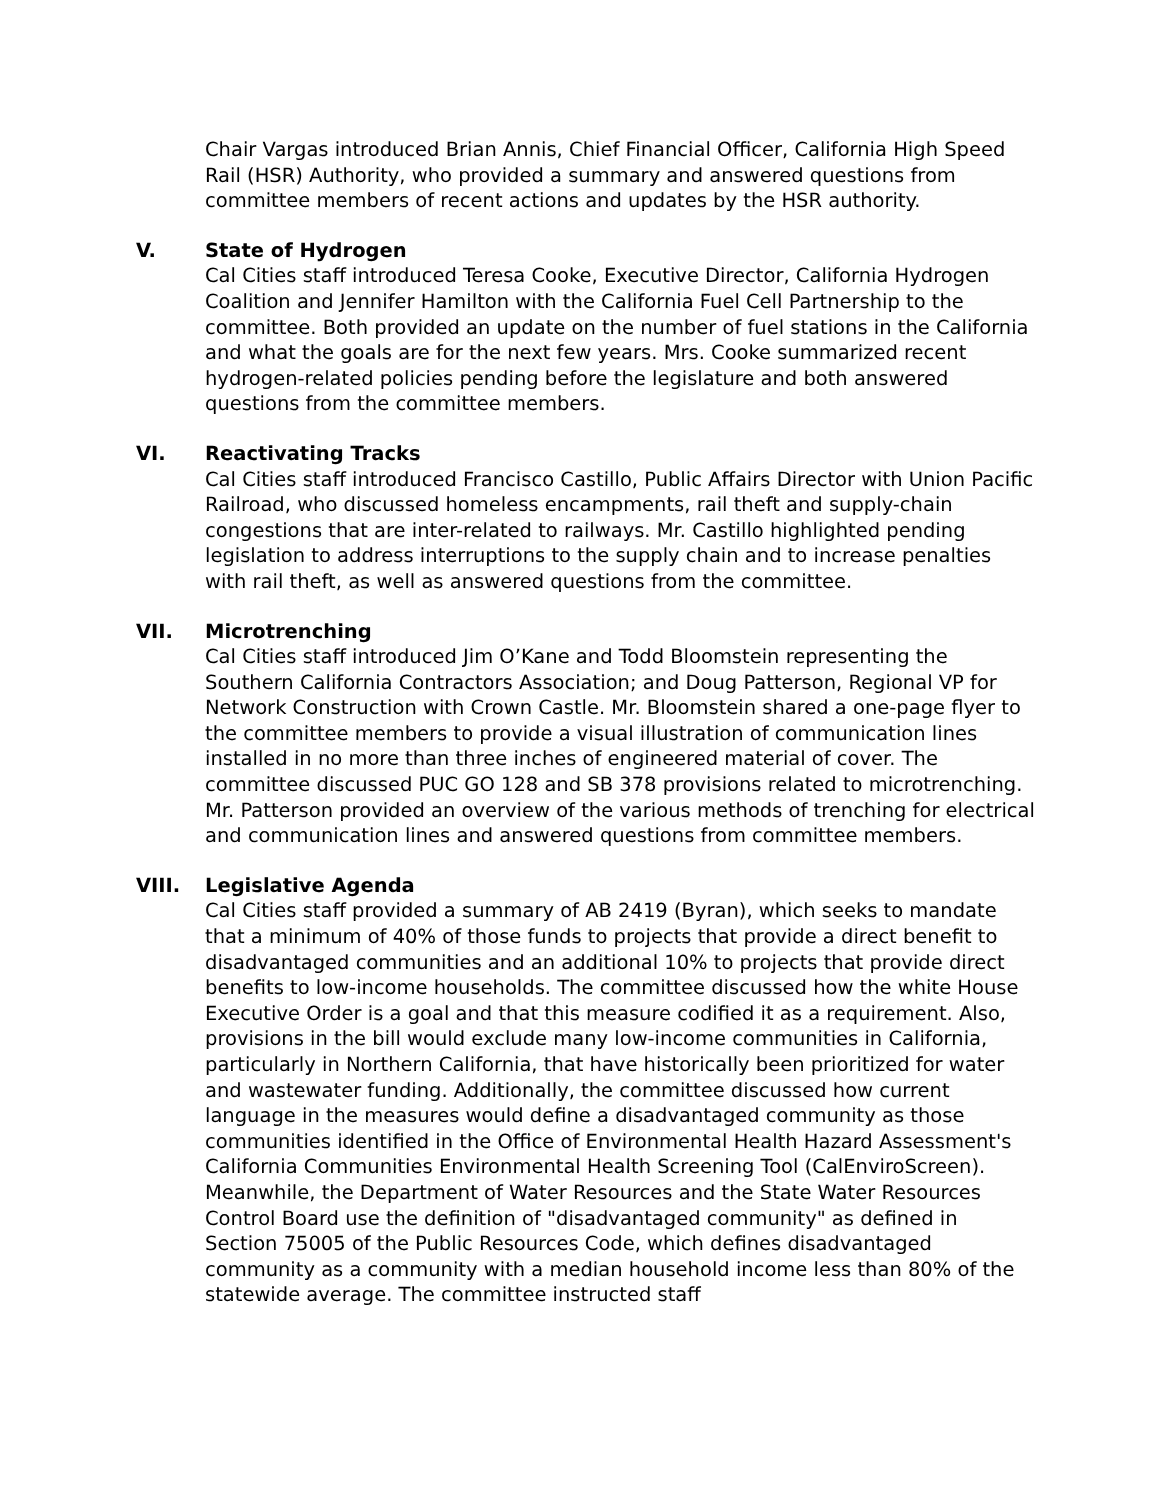Chair Vargas introduced Brian Annis, Chief Financial Officer, California High Speed Rail (HSR) Authority, who provided a summary and answered questions from committee members of recent actions and updates by the HSR authority.
V. State of Hydrogen
Cal Cities staff introduced Teresa Cooke, Executive Director, California Hydrogen Coalition and Jennifer Hamilton with the California Fuel Cell Partnership to the committee. Both provided an update on the number of fuel stations in the California and what the goals are for the next few years. Mrs. Cooke summarized recent hydrogen-related policies pending before the legislature and both answered questions from the committee members.
VI. Reactivating Tracks
Cal Cities staff introduced Francisco Castillo, Public Affairs Director with Union Pacific Railroad, who discussed homeless encampments, rail theft and supply-chain congestions that are inter-related to railways. Mr. Castillo highlighted pending legislation to address interruptions to the supply chain and to increase penalties with rail theft, as well as answered questions from the committee.
VII. Microtrenching
Cal Cities staff introduced Jim O’Kane and Todd Bloomstein representing the Southern California Contractors Association; and Doug Patterson, Regional VP for Network Construction with Crown Castle. Mr. Bloomstein shared a one-page flyer to the committee members to provide a visual illustration of communication lines installed in no more than three inches of engineered material of cover. The committee discussed PUC GO 128 and SB 378 provisions related to microtrenching. Mr. Patterson provided an overview of the various methods of trenching for electrical and communication lines and answered questions from committee members.
VIII. Legislative Agenda
Cal Cities staff provided a summary of AB 2419 (Byran), which seeks to mandate that a minimum of 40% of those funds to projects that provide a direct benefit to disadvantaged communities and an additional 10% to projects that provide direct benefits to low-income households. The committee discussed how the white House Executive Order is a goal and that this measure codified it as a requirement. Also, provisions in the bill would exclude many low-income communities in California, particularly in Northern California, that have historically been prioritized for water and wastewater funding. Additionally, the committee discussed how current language in the measures would define a disadvantaged community as those communities identified in the Office of Environmental Health Hazard Assessment's California Communities Environmental Health Screening Tool (CalEnviroScreen). Meanwhile, the Department of Water Resources and the State Water Resources Control Board use the definition of "disadvantaged community" as defined in Section 75005 of the Public Resources Code, which defines disadvantaged community as a community with a median household income less than 80% of the statewide average. The committee instructed staff